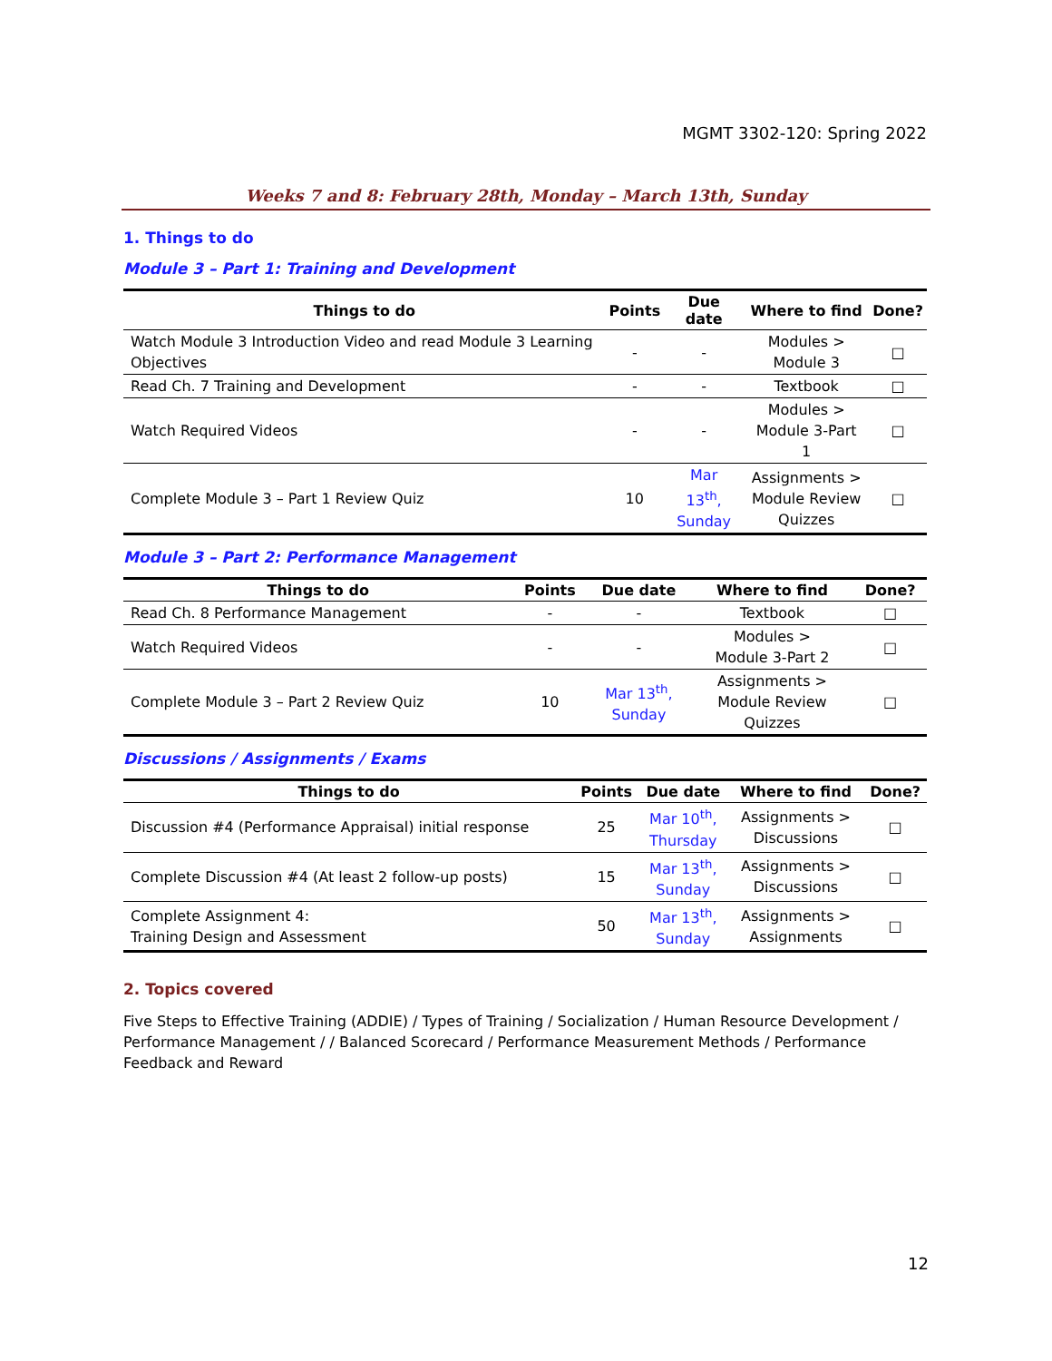MGMT 3302-120: Spring 2022
Weeks 7 and 8: February 28th, Monday – March 13th, Sunday
1. Things to do
Module 3 – Part 1: Training and Development
| Things to do | Points | Due date | Where to find | Done? |
| --- | --- | --- | --- | --- |
| Watch Module 3 Introduction Video and read Module 3 Learning Objectives | - | - | Modules > Module 3 | □ |
| Read Ch. 7 Training and Development | - | - | Textbook | □ |
| Watch Required Videos | - | - | Modules > Module 3-Part 1 | □ |
| Complete Module 3 – Part 1 Review Quiz | 10 | Mar 13<sup>th</sup>, Sunday | Assignments > Module Review Quizzes | □ |
Module 3 – Part 2: Performance Management
| Things to do | Points | Due date | Where to find | Done? |
| --- | --- | --- | --- | --- |
| Read Ch. 8 Performance Management | - | - | Textbook | □ |
| Watch Required Videos | - | - | Modules > Module 3-Part 2 | □ |
| Complete Module 3 – Part 2 Review Quiz | 10 | Mar 13<sup>th</sup>, Sunday | Assignments > Module Review Quizzes | □ |
Discussions / Assignments / Exams
| Things to do | Points | Due date | Where to find | Done? |
| --- | --- | --- | --- | --- |
| Discussion #4 (Performance Appraisal) initial response | 25 | Mar 10<sup>th</sup>, Thursday | Assignments > Discussions | □ |
| Complete Discussion #4 (At least 2 follow-up posts) | 15 | Mar 13<sup>th</sup>, Sunday | Assignments > Discussions | □ |
| Complete Assignment 4: Training Design and Assessment | 50 | Mar 13<sup>th</sup>, Sunday | Assignments > Assignments | □ |
2. Topics covered
Five Steps to Effective Training (ADDIE) / Types of Training / Socialization / Human Resource Development / Performance Management / / Balanced Scorecard / Performance Measurement Methods / Performance Feedback and Reward
12